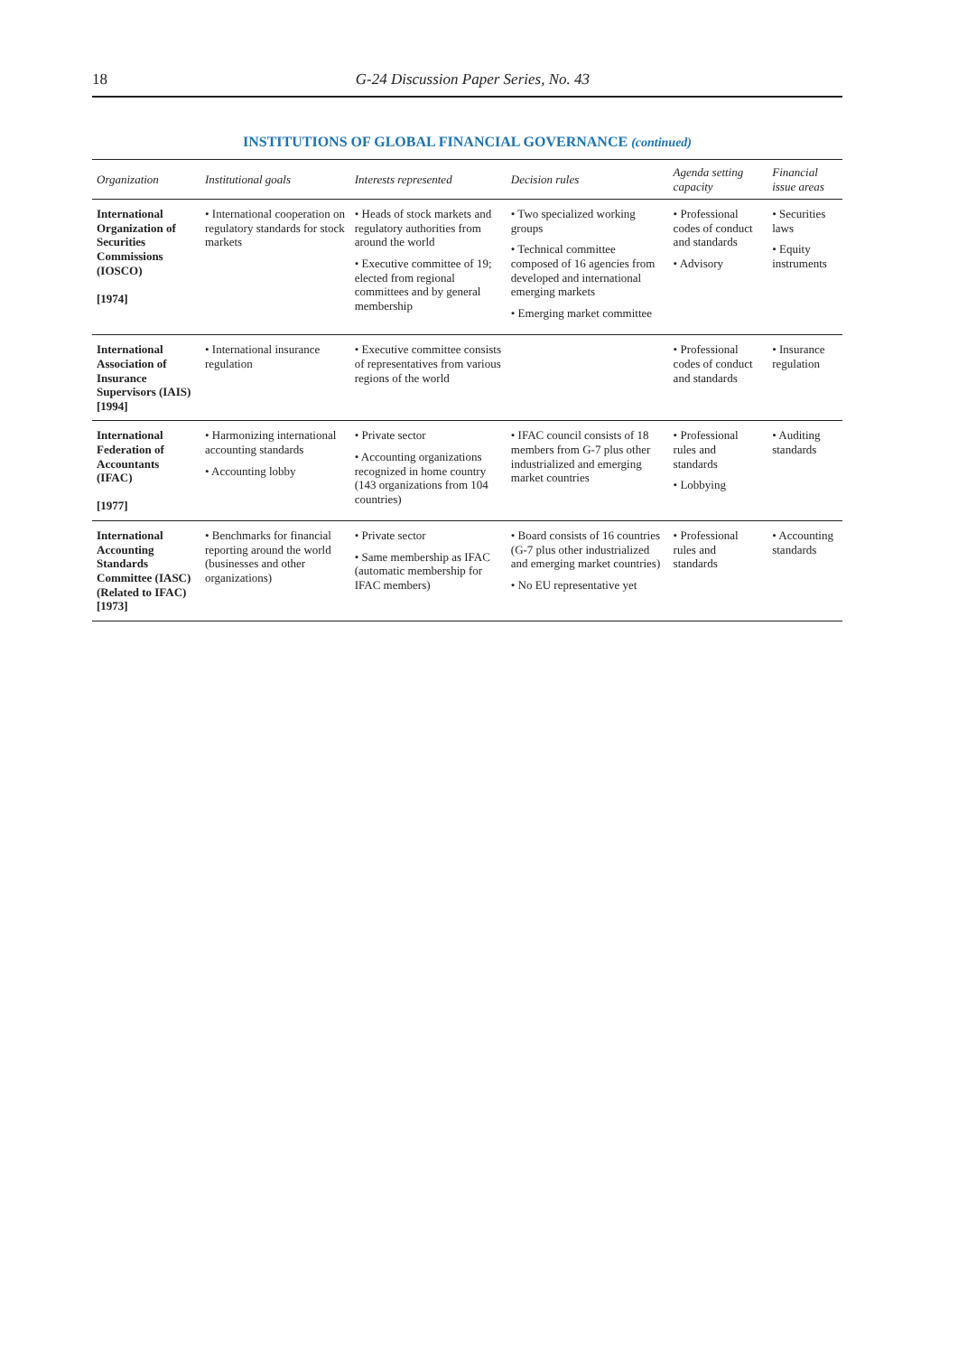18 G-24 Discussion Paper Series, No. 43
INSTITUTIONS OF GLOBAL FINANCIAL GOVERNANCE (continued)
| Organization | Institutional goals | Interests represented | Decision rules | Agenda setting capacity | Financial issue areas |
| --- | --- | --- | --- | --- | --- |
| International Organization of Securities Commissions (IOSCO) [1974] | • International cooperation on regulatory standards for stock markets | • Heads of stock markets and regulatory authorities from around the world • Executive committee of 19; elected from regional committees and by general membership | • Two specialized working groups • Technical committee composed of 16 agencies from developed and international emerging markets • Emerging market committee | • Professional codes of conduct and standards • Advisory | • Securities laws • Equity instruments |
| International Association of Insurance Supervisors (IAIS) [1994] | • International insurance regulation | • Executive committee consists of representatives from various regions of the world | | • Professional codes of conduct and standards | • Insurance regulation |
| International Federation of Accountants (IFAC) [1977] | • Harmonizing international accounting standards • Accounting lobby | • Private sector • Accounting organizations recognized in home country (143 organizations from 104 countries) | • IFAC council consists of 18 members from G-7 plus other industrialized and emerging market countries | • Professional rules and standards • Lobbying | • Auditing standards |
| International Accounting Standards Committee (IASC) (Related to IFAC) [1973] | • Benchmarks for financial reporting around the world (businesses and other organizations) | • Private sector • Same membership as IFAC (automatic membership for IFAC members) | • Board consists of 16 countries (G-7 plus other industrialized and emerging market countries) • No EU representative yet | • Professional rules and standards | • Accounting standards |